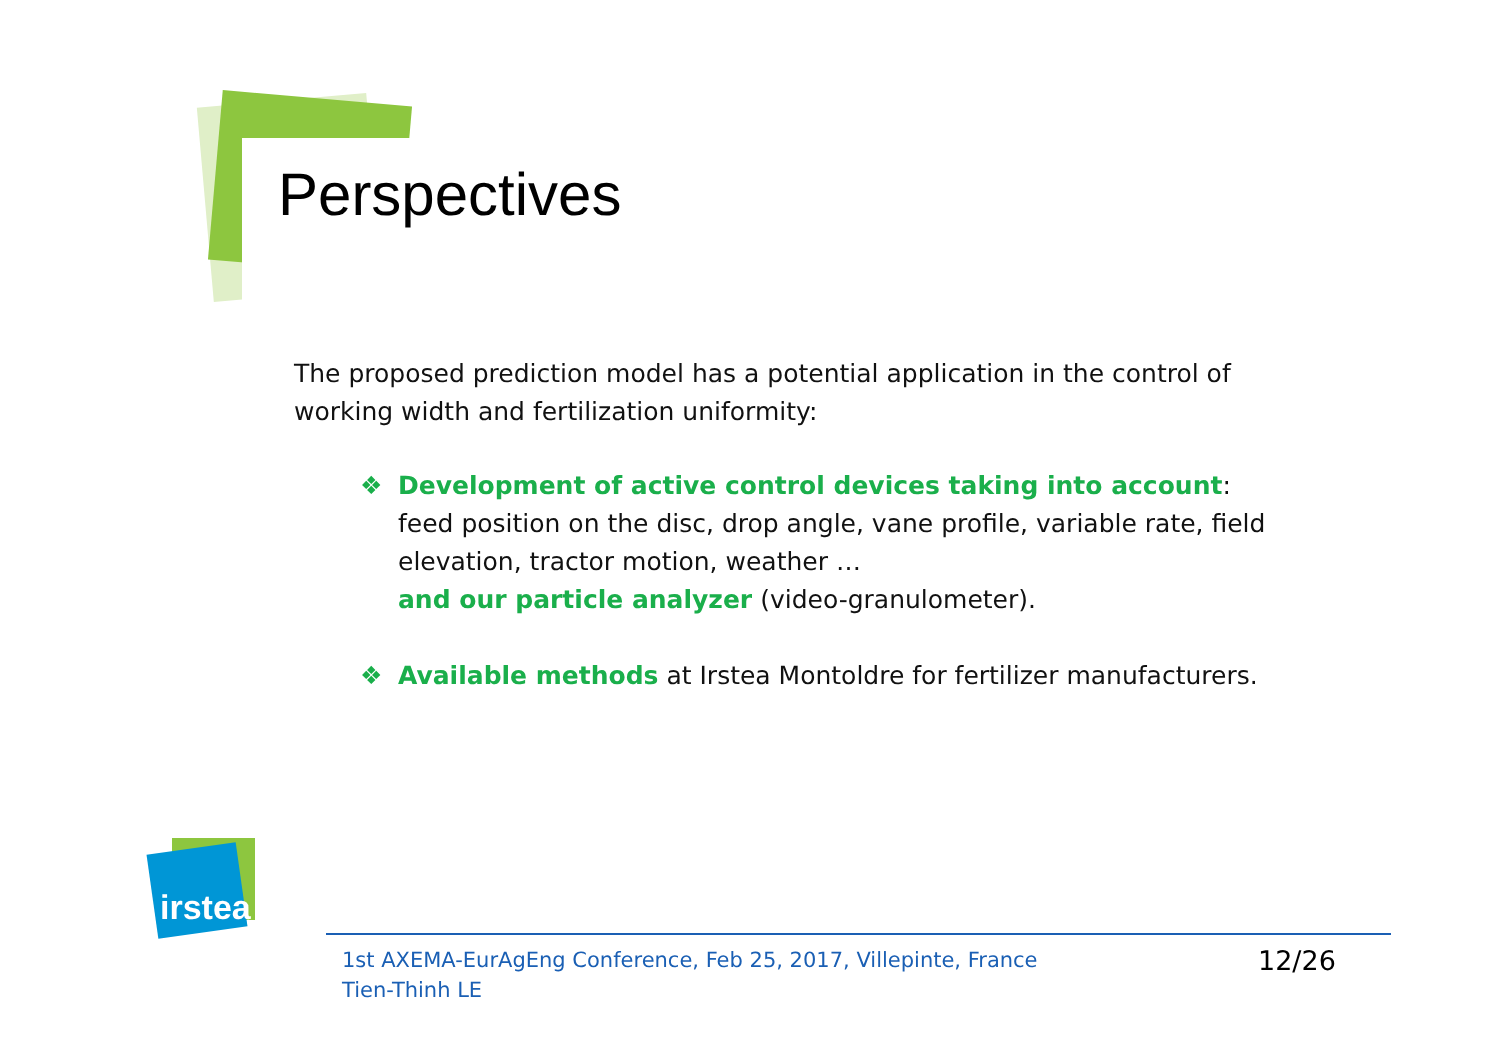Perspectives
The proposed prediction model has a potential application in the control of working width and fertilization uniformity:
❖ Development of active control devices taking into account: feed position on the disc, drop angle, vane profile, variable rate, field elevation, tractor motion, weather …
and our particle analyzer (video-granulometer).
❖ Available methods at Irstea Montoldre for fertilizer manufacturers.
irstea
1st AXEMA-EurAgEng Conference, Feb 25, 2017, Villepinte, France
Tien-Thinh LE
12/26